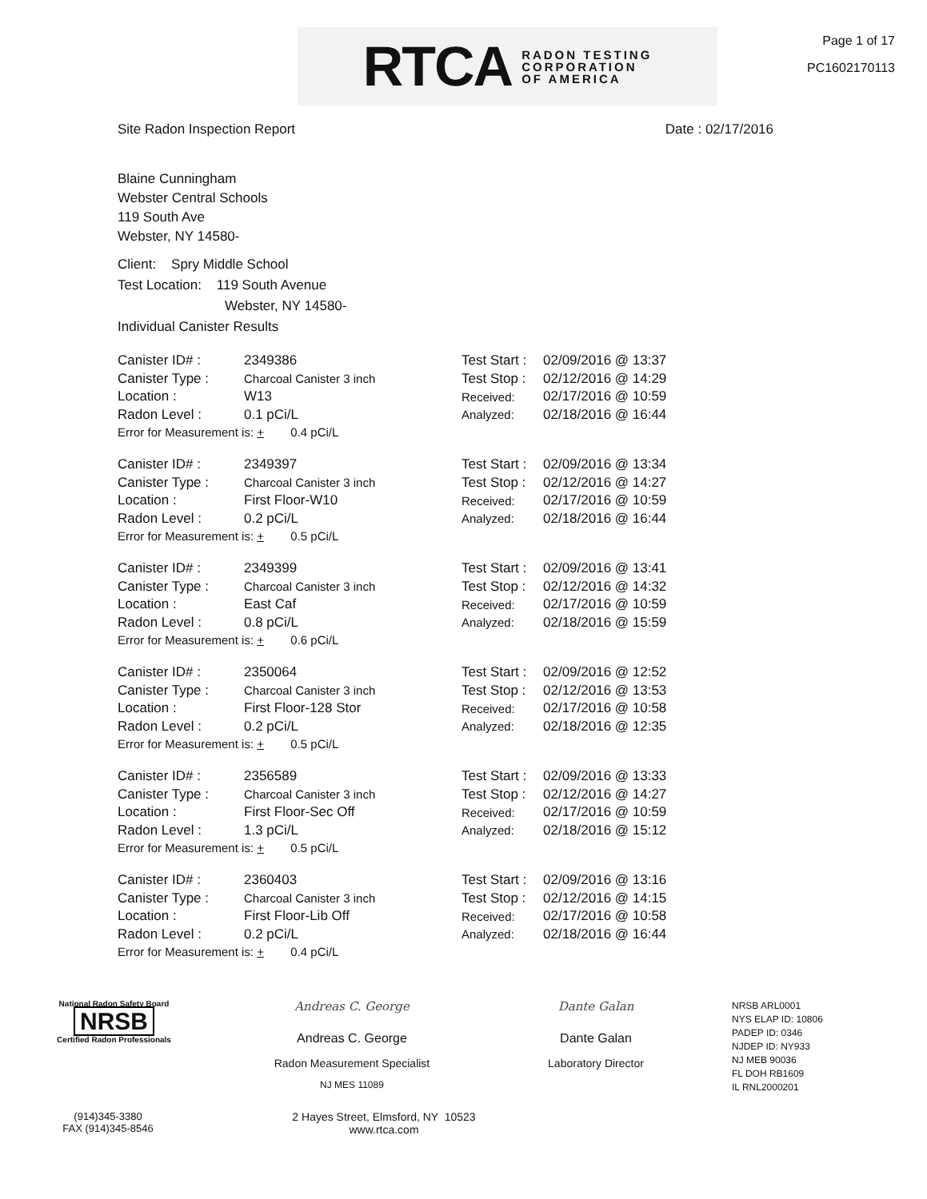RTCA RADON TESTING
CORPORATION
OF AMERICA
Page 1 of 17
PC1602170113
Site Radon Inspection Report Date : 02/17/2016
Blaine Cunningham
Webster Central Schools
119 South Ave
Webster, NY 14580-
Client: Spry Middle School
Test Location: 119 South Avenue
Webster, NY 14580-
Individual Canister Results
| Canister ID# : | 2349386 | Test Start : | 02/09/2016 @ 13:37 |
| Canister Type : | Charcoal Canister 3 inch | Test Stop : | 02/12/2016 @ 14:29 |
| Location : | W13 | Received: | 02/17/2016 @ 10:59 |
| Radon Level : | 0.1 pCi/L | Analyzed: | 02/18/2016 @ 16:44 |
| Error for Measurement is: + 0.4 pCi/L | | | |
| Canister ID# : | 2349397 | Test Start : | 02/09/2016 @ 13:34 |
| Canister Type : | Charcoal Canister 3 inch | Test Stop : | 02/12/2016 @ 14:27 |
| Location : | First Floor-W10 | Received: | 02/17/2016 @ 10:59 |
| Radon Level : | 0.2 pCi/L | Analyzed: | 02/18/2016 @ 16:44 |
| Error for Measurement is: + 0.5 pCi/L | | | |
| Canister ID# : | 2349399 | Test Start : | 02/09/2016 @ 13:41 |
| Canister Type : | Charcoal Canister 3 inch | Test Stop : | 02/12/2016 @ 14:32 |
| Location : | East Caf | Received: | 02/17/2016 @ 10:59 |
| Radon Level : | 0.8 pCi/L | Analyzed: | 02/18/2016 @ 15:59 |
| Error for Measurement is: + 0.6 pCi/L | | | |
| Canister ID# : | 2350064 | Test Start : | 02/09/2016 @ 12:52 |
| Canister Type : | Charcoal Canister 3 inch | Test Stop : | 02/12/2016 @ 13:53 |
| Location : | First Floor-128 Stor | Received: | 02/17/2016 @ 10:58 |
| Radon Level : | 0.2 pCi/L | Analyzed: | 02/18/2016 @ 12:35 |
| Error for Measurement is: + 0.5 pCi/L | | | |
| Canister ID# : | 2356589 | Test Start : | 02/09/2016 @ 13:33 |
| Canister Type : | Charcoal Canister 3 inch | Test Stop : | 02/12/2016 @ 14:27 |
| Location : | First Floor-Sec Off | Received: | 02/17/2016 @ 10:59 |
| Radon Level : | 1.3 pCi/L | Analyzed: | 02/18/2016 @ 15:12 |
| Error for Measurement is: + 0.5 pCi/L | | | |
| Canister ID# : | 2360403 | Test Start : | 02/09/2016 @ 13:16 |
| Canister Type : | Charcoal Canister 3 inch | Test Stop : | 02/12/2016 @ 14:15 |
| Location : | First Floor-Lib Off | Received: | 02/17/2016 @ 10:58 |
| Radon Level : | 0.2 pCi/L | Analyzed: | 02/18/2016 @ 16:44 |
| Error for Measurement is: + 0.4 pCi/L | | | |
National Radon Safety Board
NRSB
Certified Radon Professionals
Andreas C. George
Andreas C. George
Radon Measurement Specialist
NJ MES 11089
Dante Galan
Dante Galan
Laboratory Director
NRSB ARL0001
NYS ELAP ID: 10806
PADEP ID: 0346
NJDEP ID: NY933
NJ MEB 90036
FL DOH RB1609
IL RNL2000201
(914)345-3380
FAX (914)345-8546
2 Hayes Street, Elmsford, NY 10523
www.rtca.com